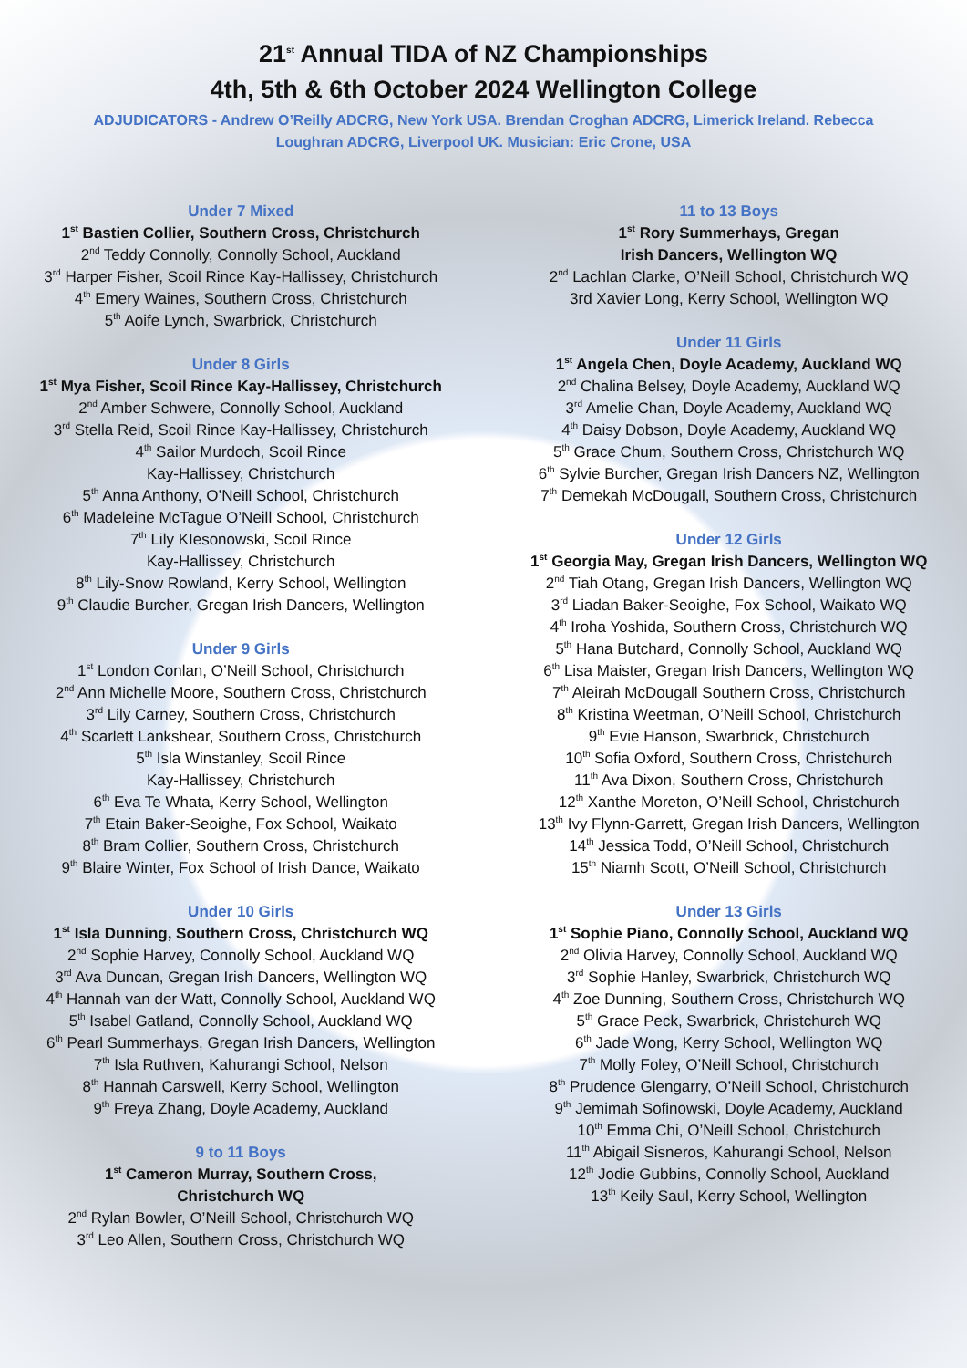21<sup>st</sup> Annual TIDA of NZ Championships
4th, 5th & 6th October 2024 Wellington College
ADJUDICATORS - Andrew O’Reilly ADCRG, New York USA. Brendan Croghan ADCRG, Limerick Ireland. Rebecca Loughran ADCRG, Liverpool UK. Musician: Eric Crone, USA
Under 7 Mixed
1<sup>st</sup> Bastien Collier, Southern Cross, Christchurch
2<sup>nd</sup> Teddy Connolly, Connolly School, Auckland
3<sup>rd</sup> Harper Fisher, Scoil Rince Kay-Hallissey, Christchurch
4<sup>th</sup> Emery Waines, Southern Cross, Christchurch
5<sup>th</sup> Aoife Lynch, Swarbrick, Christchurch
Under 8 Girls
1<sup>st</sup> Mya Fisher, Scoil Rince Kay-Hallissey, Christchurch
2<sup>nd</sup> Amber Schwere, Connolly School, Auckland
3<sup>rd</sup> Stella Reid, Scoil Rince Kay-Hallissey, Christchurch
4<sup>th</sup> Sailor Murdoch, Scoil Rince
Kay-Hallissey, Christchurch
5<sup>th</sup> Anna Anthony, O’Neill School, Christchurch
6<sup>th</sup> Madeleine McTague O’Neill School, Christchurch
7<sup>th</sup> Lily KIesonowski, Scoil Rince
Kay-Hallissey, Christchurch
8<sup>th</sup> Lily-Snow Rowland, Kerry School, Wellington
9<sup>th</sup> Claudie Burcher, Gregan Irish Dancers, Wellington
Under 9 Girls
1<sup>st</sup> London Conlan, O’Neill School, Christchurch
2<sup>nd</sup> Ann Michelle Moore, Southern Cross, Christchurch
3<sup>rd</sup> Lily Carney, Southern Cross, Christchurch
4<sup>th</sup> Scarlett Lankshear, Southern Cross, Christchurch
5<sup>th</sup> Isla Winstanley, Scoil Rince
Kay-Hallissey, Christchurch
6<sup>th</sup> Eva Te Whata, Kerry School, Wellington
7<sup>th</sup> Etain Baker-Seoighe, Fox School, Waikato
8<sup>th</sup> Bram Collier, Southern Cross, Christchurch
9<sup>th</sup> Blaire Winter, Fox School of Irish Dance, Waikato
Under 10 Girls
1<sup>st</sup> Isla Dunning, Southern Cross, Christchurch WQ
2<sup>nd</sup> Sophie Harvey, Connolly School, Auckland WQ
3<sup>rd</sup> Ava Duncan, Gregan Irish Dancers, Wellington WQ
4<sup>th</sup> Hannah van der Watt, Connolly School, Auckland WQ
5<sup>th</sup> Isabel Gatland, Connolly School, Auckland WQ
6<sup>th</sup> Pearl Summerhays, Gregan Irish Dancers, Wellington
7<sup>th</sup> Isla Ruthven, Kahurangi School, Nelson
8<sup>th</sup> Hannah Carswell, Kerry School, Wellington
9<sup>th</sup> Freya Zhang, Doyle Academy, Auckland
9 to 11 Boys
1<sup>st</sup> Cameron Murray, Southern Cross,
Christchurch WQ
2<sup>nd</sup> Rylan Bowler, O’Neill School, Christchurch WQ
3<sup>rd</sup> Leo Allen, Southern Cross, Christchurch WQ
11 to 13 Boys
1<sup>st</sup> Rory Summerhays, Gregan
Irish Dancers, Wellington WQ
2<sup>nd</sup> Lachlan Clarke, O’Neill School, Christchurch WQ
3rd Xavier Long, Kerry School, Wellington WQ
Under 11 Girls
1<sup>st</sup> Angela Chen, Doyle Academy, Auckland WQ
2<sup>nd</sup> Chalina Belsey, Doyle Academy, Auckland WQ
3<sup>rd</sup> Amelie Chan, Doyle Academy, Auckland WQ
4<sup>th</sup> Daisy Dobson, Doyle Academy, Auckland WQ
5<sup>th</sup> Grace Chum, Southern Cross, Christchurch WQ
6<sup>th</sup> Sylvie Burcher, Gregan Irish Dancers NZ, Wellington
7<sup>th</sup> Demekah McDougall, Southern Cross, Christchurch
Under 12 Girls
1<sup>st</sup> Georgia May, Gregan Irish Dancers, Wellington WQ
2<sup>nd</sup> Tiah Otang, Gregan Irish Dancers, Wellington WQ
3<sup>rd</sup> Liadan Baker-Seoighe, Fox School, Waikato WQ
4<sup>th</sup> Iroha Yoshida, Southern Cross, Christchurch WQ
5<sup>th</sup> Hana Butchard, Connolly School, Auckland WQ
6<sup>th</sup> Lisa Maister, Gregan Irish Dancers, Wellington WQ
7<sup>th</sup> Aleirah McDougall Southern Cross, Christchurch
8<sup>th</sup> Kristina Weetman, O’Neill School, Christchurch
9<sup>th</sup> Evie Hanson, Swarbrick, Christchurch
10<sup>th</sup> Sofia Oxford, Southern Cross, Christchurch
11<sup>th</sup> Ava Dixon, Southern Cross, Christchurch
12<sup>th</sup> Xanthe Moreton, O’Neill School, Christchurch
13<sup>th</sup> Ivy Flynn-Garrett, Gregan Irish Dancers, Wellington
14<sup>th</sup> Jessica Todd, O’Neill School, Christchurch
15<sup>th</sup> Niamh Scott, O’Neill School, Christchurch
Under 13 Girls
1<sup>st</sup> Sophie Piano, Connolly School, Auckland WQ
2<sup>nd</sup> Olivia Harvey, Connolly School, Auckland WQ
3<sup>rd</sup> Sophie Hanley, Swarbrick, Christchurch WQ
4<sup>th</sup> Zoe Dunning, Southern Cross, Christchurch WQ
5<sup>th</sup> Grace Peck, Swarbrick, Christchurch WQ
6<sup>th</sup> Jade Wong, Kerry School, Wellington WQ
7<sup>th</sup> Molly Foley, O’Neill School, Christchurch
8<sup>th</sup> Prudence Glengarry, O’Neill School, Christchurch
9<sup>th</sup> Jemimah Sofinowski, Doyle Academy, Auckland
10<sup>th</sup> Emma Chi, O’Neill School, Christchurch
11<sup>th</sup> Abigail Sisneros, Kahurangi School, Nelson
12<sup>th</sup> Jodie Gubbins, Connolly School, Auckland
13<sup>th</sup> Keily Saul, Kerry School, Wellington